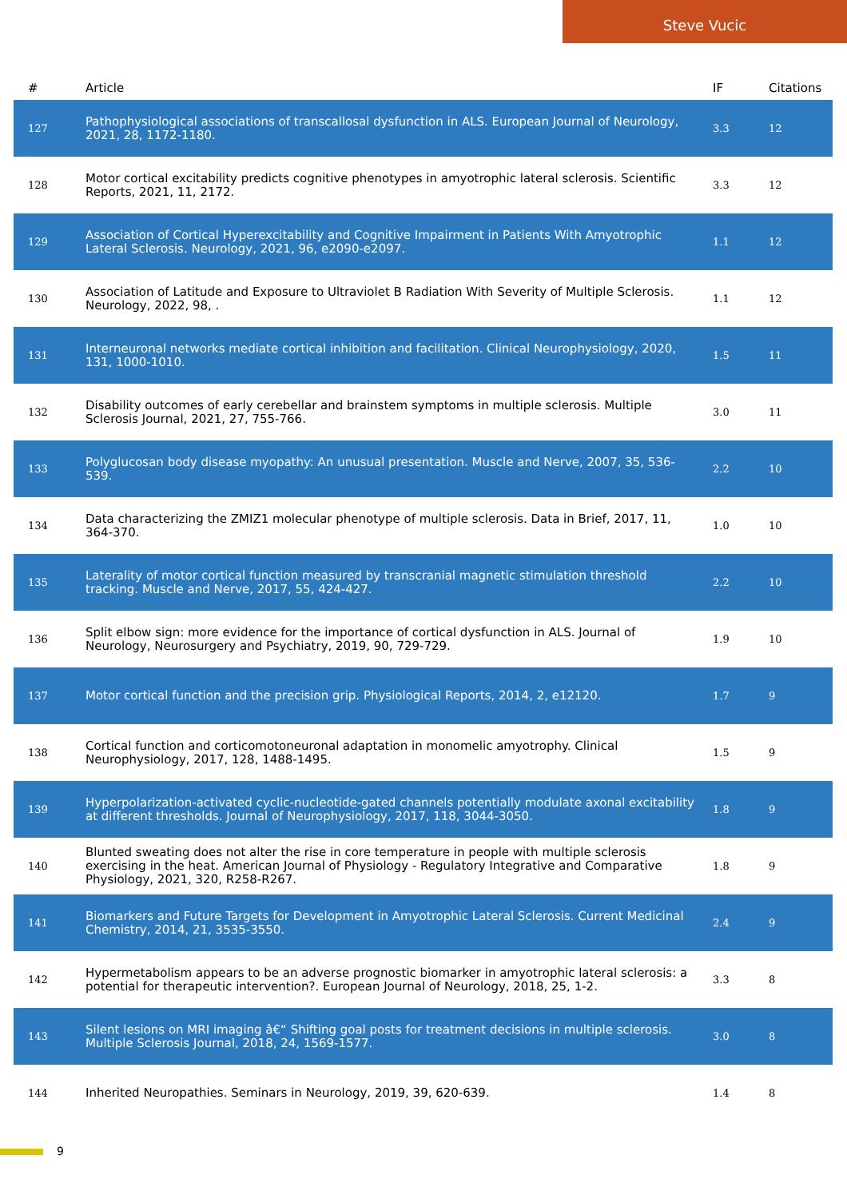Steve Vucic
| # | Article | IF | Citations |
| --- | --- | --- | --- |
| 127 | Pathophysiological associations of transcallosal dysfunction in ALS. European Journal of Neurology, 2021, 28, 1172-1180. | 3.3 | 12 |
| 128 | Motor cortical excitability predicts cognitive phenotypes in amyotrophic lateral sclerosis. Scientific Reports, 2021, 11, 2172. | 3.3 | 12 |
| 129 | Association of Cortical Hyperexcitability and Cognitive Impairment in Patients With Amyotrophic Lateral Sclerosis. Neurology, 2021, 96, e2090-e2097. | 1.1 | 12 |
| 130 | Association of Latitude and Exposure to Ultraviolet B Radiation With Severity of Multiple Sclerosis. Neurology, 2022, 98, . | 1.1 | 12 |
| 131 | Interneuronal networks mediate cortical inhibition and facilitation. Clinical Neurophysiology, 2020, 131, 1000-1010. | 1.5 | 11 |
| 132 | Disability outcomes of early cerebellar and brainstem symptoms in multiple sclerosis. Multiple Sclerosis Journal, 2021, 27, 755-766. | 3.0 | 11 |
| 133 | Polyglucosan body disease myopathy: An unusual presentation. Muscle and Nerve, 2007, 35, 536-539. | 2.2 | 10 |
| 134 | Data characterizing the ZMIZ1 molecular phenotype of multiple sclerosis. Data in Brief, 2017, 11, 364-370. | 1.0 | 10 |
| 135 | Laterality of motor cortical function measured by transcranial magnetic stimulation threshold tracking. Muscle and Nerve, 2017, 55, 424-427. | 2.2 | 10 |
| 136 | Split elbow sign: more evidence for the importance of cortical dysfunction in ALS. Journal of Neurology, Neurosurgery and Psychiatry, 2019, 90, 729-729. | 1.9 | 10 |
| 137 | Motor cortical function and the precision grip. Physiological Reports, 2014, 2, e12120. | 1.7 | 9 |
| 138 | Cortical function and corticomotoneuronal adaptation in monomelic amyotrophy. Clinical Neurophysiology, 2017, 128, 1488-1495. | 1.5 | 9 |
| 139 | Hyperpolarization-activated cyclic-nucleotide-gated channels potentially modulate axonal excitability at different thresholds. Journal of Neurophysiology, 2017, 118, 3044-3050. | 1.8 | 9 |
| 140 | Blunted sweating does not alter the rise in core temperature in people with multiple sclerosis exercising in the heat. American Journal of Physiology - Regulatory Integrative and Comparative Physiology, 2021, 320, R258-R267. | 1.8 | 9 |
| 141 | Biomarkers and Future Targets for Development in Amyotrophic Lateral Sclerosis. Current Medicinal Chemistry, 2014, 21, 3535-3550. | 2.4 | 9 |
| 142 | Hypermetabolism appears to be an adverse prognostic biomarker in amyotrophic lateral sclerosis: a potential for therapeutic intervention?. European Journal of Neurology, 2018, 25, 1-2. | 3.3 | 8 |
| 143 | Silent lesions on MRI imaging â€“ Shifting goal posts for treatment decisions in multiple sclerosis. Multiple Sclerosis Journal, 2018, 24, 1569-1577. | 3.0 | 8 |
| 144 | Inherited Neuropathies. Seminars in Neurology, 2019, 39, 620-639. | 1.4 | 8 |
9